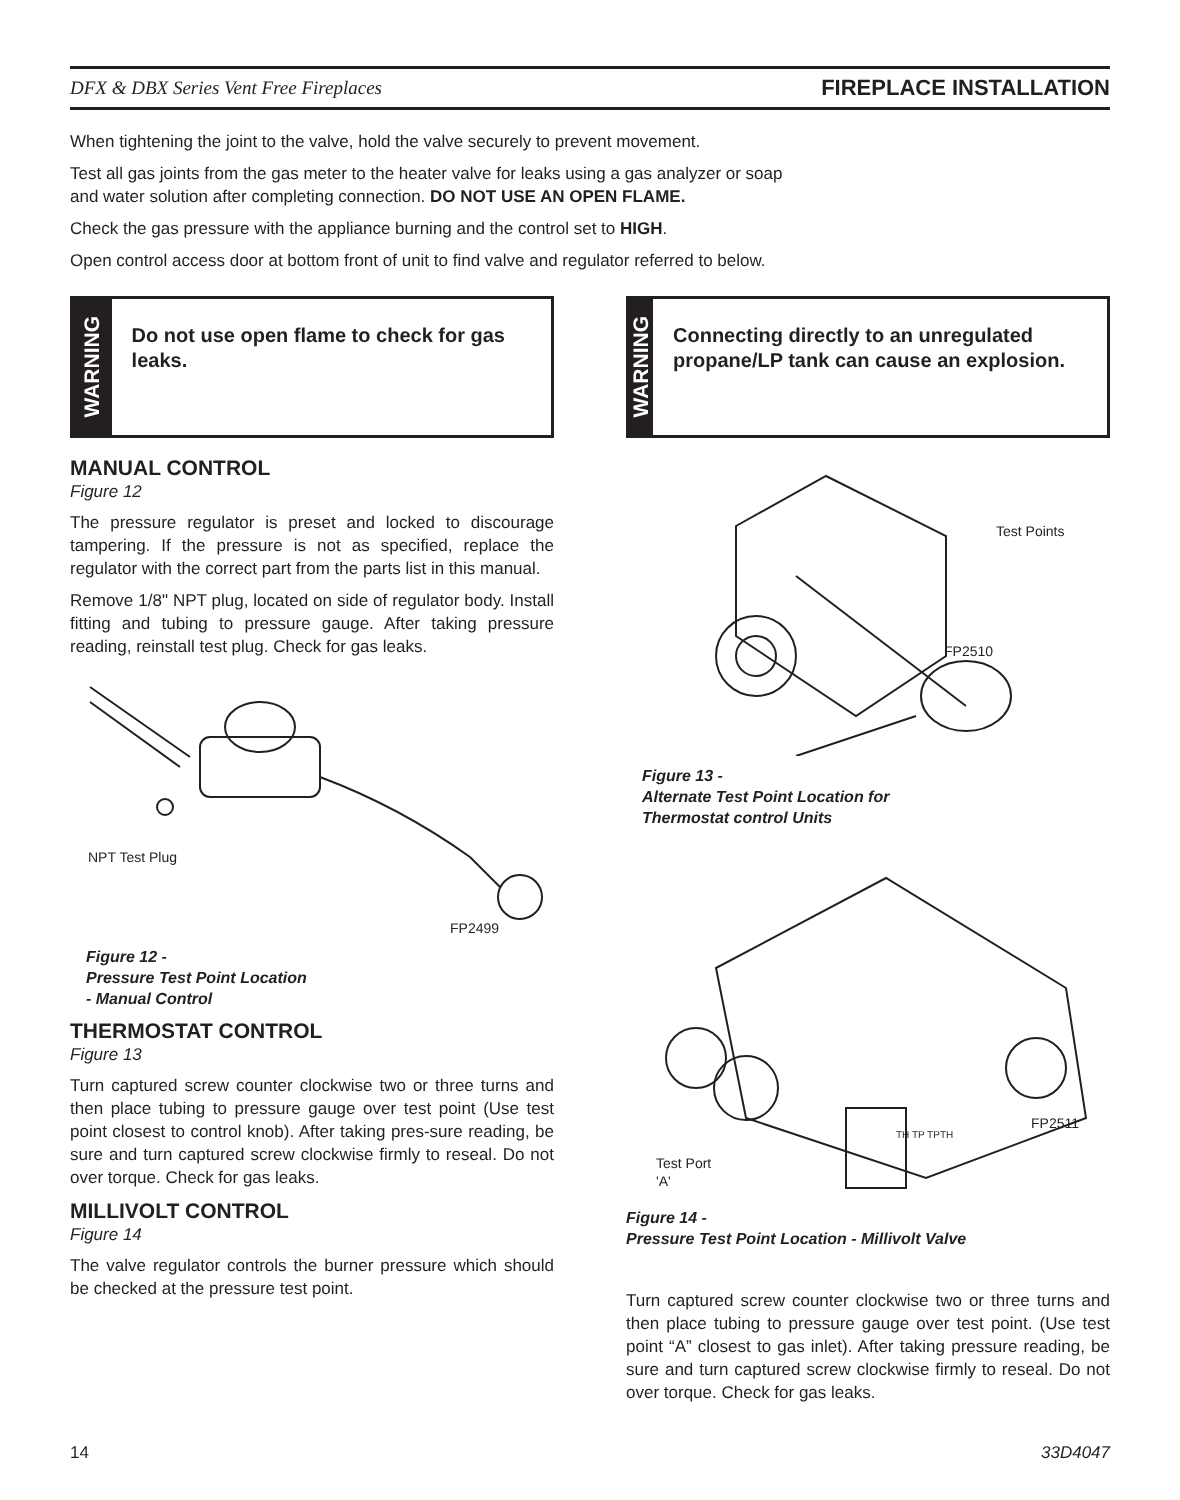DFX & DBX Series Vent Free Fireplaces FIREPLACE INSTALLATION
When tightening the joint to the valve, hold the valve securely to prevent movement.
Test all gas joints from the gas meter to the heater valve for leaks using a gas analyzer or soap
and water solution after completing connection. DO NOT USE AN OPEN FLAME.
Check the gas pressure with the appliance burning and the control set to HIGH.
Open control access door at bottom front of unit to find valve and regulator referred to below.
WARNING
Do not use open flame to check for gas leaks.
MANUAL CONTROL
Figure 12
The pressure regulator is preset and locked to discourage tampering. If the pressure is not as specified, replace the regulator with the correct part from the parts list in this manual.
Remove 1/8" NPT plug, located on side of regulator body. Install fitting and tubing to pressure gauge. After taking pressure reading, reinstall test plug. Check for gas leaks.
NPT Test Plug
FP2499
Figure 12 -
Pressure Test Point Location
- Manual Control
THERMOSTAT CONTROL
Figure 13
Turn captured screw counter clockwise two or three turns and then place tubing to pressure gauge over test point (Use test point closest to control knob). After taking pres-sure reading, be sure and turn captured screw clockwise firmly to reseal. Do not over torque. Check for gas leaks.
MILLIVOLT CONTROL
Figure 14
The valve regulator controls the burner pressure which should be checked at the pressure test point.
WARNING
Connecting directly to an unregulated propane/LP tank can cause an explosion.
Test Points
FP2510
Figure 13 -
Alternate Test Point Location for
Thermostat control Units
Test Port
'A'
FP2511
TH TP TPTH
Figure 14 -
Pressure Test Point Location - Millivolt Valve
Turn captured screw counter clockwise two or three turns and then place tubing to pressure gauge over test point. (Use test point “A” closest to gas inlet). After taking pressure reading, be sure and turn captured screw clockwise firmly to reseal. Do not over torque. Check for gas leaks.
14 33D4047